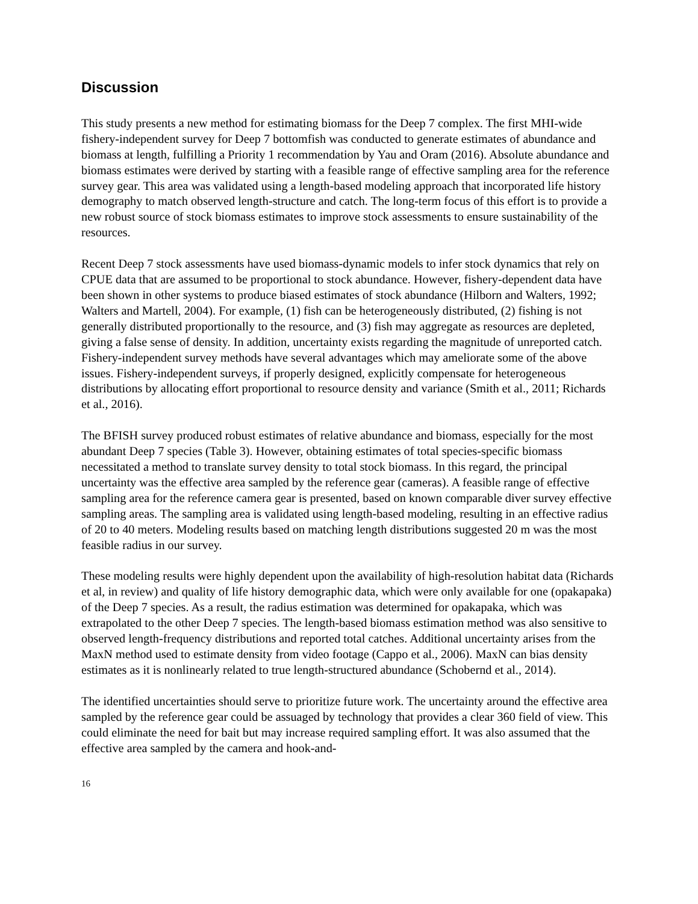Discussion
This study presents a new method for estimating biomass for the Deep 7 complex. The first MHI-wide fishery-independent survey for Deep 7 bottomfish was conducted to generate estimates of abundance and biomass at length, fulfilling a Priority 1 recommendation by Yau and Oram (2016). Absolute abundance and biomass estimates were derived by starting with a feasible range of effective sampling area for the reference survey gear. This area was validated using a length-based modeling approach that incorporated life history demography to match observed length-structure and catch. The long-term focus of this effort is to provide a new robust source of stock biomass estimates to improve stock assessments to ensure sustainability of the resources.
Recent Deep 7 stock assessments have used biomass-dynamic models to infer stock dynamics that rely on CPUE data that are assumed to be proportional to stock abundance. However, fishery-dependent data have been shown in other systems to produce biased estimates of stock abundance (Hilborn and Walters, 1992; Walters and Martell, 2004). For example, (1) fish can be heterogeneously distributed, (2) fishing is not generally distributed proportionally to the resource, and (3) fish may aggregate as resources are depleted, giving a false sense of density. In addition, uncertainty exists regarding the magnitude of unreported catch. Fishery-independent survey methods have several advantages which may ameliorate some of the above issues. Fishery-independent surveys, if properly designed, explicitly compensate for heterogeneous distributions by allocating effort proportional to resource density and variance (Smith et al., 2011; Richards et al., 2016).
The BFISH survey produced robust estimates of relative abundance and biomass, especially for the most abundant Deep 7 species (Table 3). However, obtaining estimates of total species-specific biomass necessitated a method to translate survey density to total stock biomass. In this regard, the principal uncertainty was the effective area sampled by the reference gear (cameras). A feasible range of effective sampling area for the reference camera gear is presented, based on known comparable diver survey effective sampling areas. The sampling area is validated using length-based modeling, resulting in an effective radius of 20 to 40 meters. Modeling results based on matching length distributions suggested 20 m was the most feasible radius in our survey.
These modeling results were highly dependent upon the availability of high-resolution habitat data (Richards et al, in review) and quality of life history demographic data, which were only available for one (opakapaka) of the Deep 7 species. As a result, the radius estimation was determined for opakapaka, which was extrapolated to the other Deep 7 species. The length-based biomass estimation method was also sensitive to observed length-frequency distributions and reported total catches. Additional uncertainty arises from the MaxN method used to estimate density from video footage (Cappo et al., 2006). MaxN can bias density estimates as it is nonlinearly related to true length-structured abundance (Schobernd et al., 2014).
The identified uncertainties should serve to prioritize future work. The uncertainty around the effective area sampled by the reference gear could be assuaged by technology that provides a clear 360 field of view. This could eliminate the need for bait but may increase required sampling effort. It was also assumed that the effective area sampled by the camera and hook-and-
16